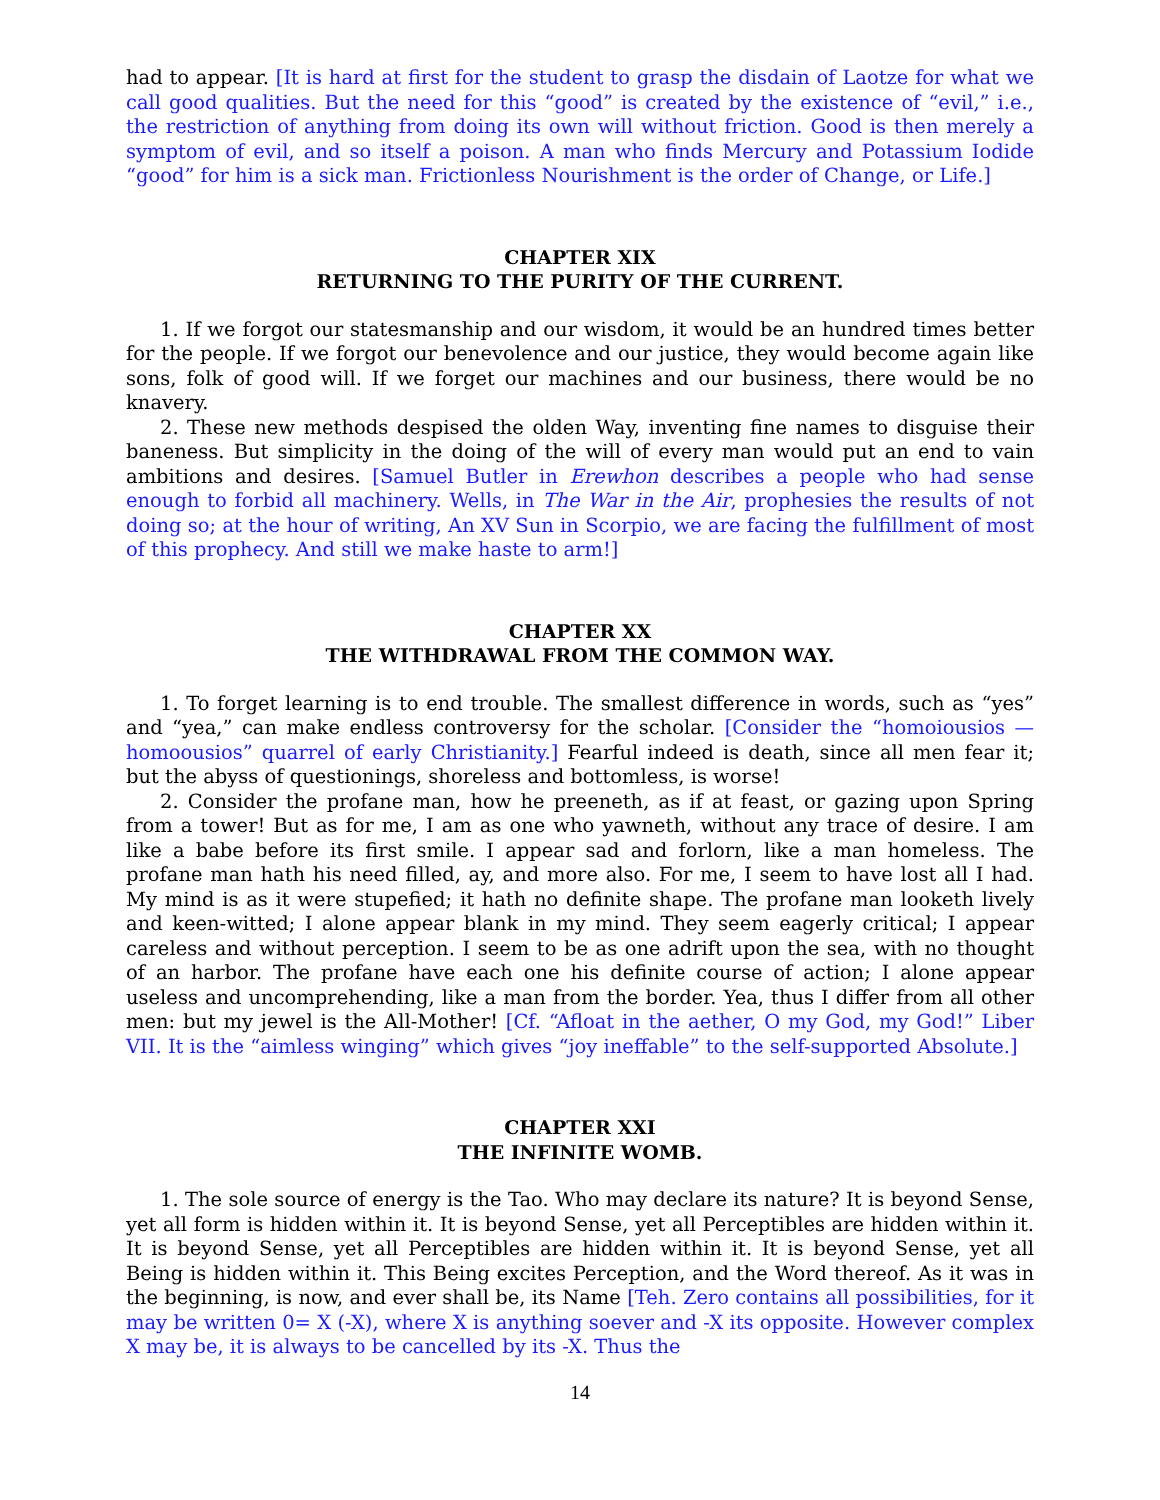had to appear. [It is hard at first for the student to grasp the disdain of Laotze for what we call good qualities. But the need for this “good” is created by the existence of “evil,” i.e., the restriction of anything from doing its own will without friction. Good is then merely a symptom of evil, and so itself a poison. A man who finds Mercury and Potassium Iodide “good” for him is a sick man. Frictionless Nourishment is the order of Change, or Life.]
CHAPTER XIX
RETURNING TO THE PURITY OF THE CURRENT.
1. If we forgot our statesmanship and our wisdom, it would be an hundred times better for the people. If we forgot our benevolence and our justice, they would become again like sons, folk of good will. If we forget our machines and our business, there would be no knavery.
2. These new methods despised the olden Way, inventing fine names to disguise their baneness. But simplicity in the doing of the will of every man would put an end to vain ambitions and desires. [Samuel Butler in Erewhon describes a people who had sense enough to forbid all machinery. Wells, in The War in the Air, prophesies the results of not doing so; at the hour of writing, An XV Sun in Scorpio, we are facing the fulfillment of most of this prophecy. And still we make haste to arm!]
CHAPTER XX
THE WITHDRAWAL FROM THE COMMON WAY.
1. To forget learning is to end trouble. The smallest difference in words, such as “yes” and “yea,” can make endless controversy for the scholar. [Consider the “homoiousios — homoousios” quarrel of early Christianity.] Fearful indeed is death, since all men fear it; but the abyss of questionings, shoreless and bottomless, is worse!
2. Consider the profane man, how he preeneth, as if at feast, or gazing upon Spring from a tower! But as for me, I am as one who yawneth, without any trace of desire. I am like a babe before its first smile. I appear sad and forlorn, like a man homeless. The profane man hath his need filled, ay, and more also. For me, I seem to have lost all I had. My mind is as it were stupefied; it hath no definite shape. The profane man looketh lively and keen-witted; I alone appear blank in my mind. They seem eagerly critical; I appear careless and without perception. I seem to be as one adrift upon the sea, with no thought of an harbor. The profane have each one his definite course of action; I alone appear useless and uncomprehending, like a man from the border. Yea, thus I differ from all other men: but my jewel is the All-Mother! [Cf. “Afloat in the aether, O my God, my God!” Liber VII. It is the “aimless winging” which gives “joy ineffable” to the self-supported Absolute.]
CHAPTER XXI
THE INFINITE WOMB.
1. The sole source of energy is the Tao. Who may declare its nature? It is beyond Sense, yet all form is hidden within it. It is beyond Sense, yet all Perceptibles are hidden within it. It is beyond Sense, yet all Perceptibles are hidden within it. It is beyond Sense, yet all Being is hidden within it. This Being excites Perception, and the Word thereof. As it was in the beginning, is now, and ever shall be, its Name [Teh. Zero contains all possibilities, for it may be written 0= X (-X), where X is anything soever and -X its opposite. However complex X may be, it is always to be cancelled by its -X. Thus the
14